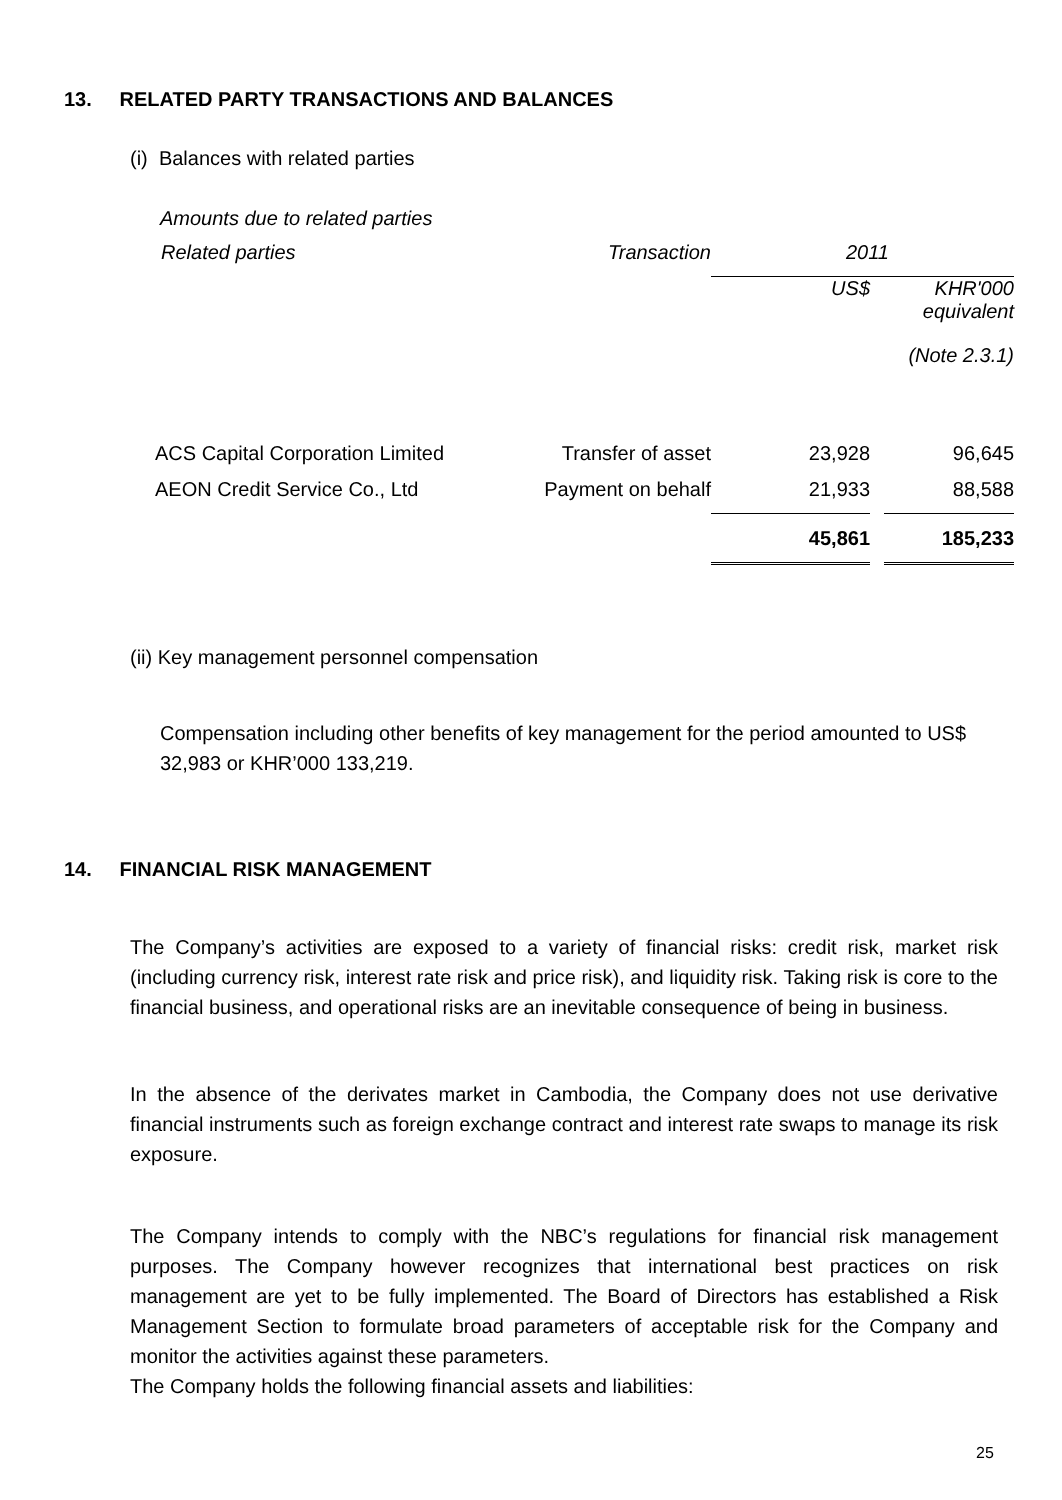13. RELATED PARTY TRANSACTIONS AND BALANCES
(i) Balances with related parties
Amounts due to related parties
| Related parties | Transaction | 2011 | | |
| --- | --- | --- | --- | --- |
| | | US$ | | KHR'000 equivalent |
| | | | | (Note 2.3.1) |
| ACS Capital Corporation Limited | Transfer of asset | 23,928 | | 96,645 |
| AEON Credit Service Co., Ltd | Payment on behalf | 21,933 | | 88,588 |
| | | 45,861 | | 185,233 |
(ii) Key management personnel compensation
Compensation including other benefits of key management for the period amounted to US$ 32,983 or KHR’000 133,219.
14. FINANCIAL RISK MANAGEMENT
The Company’s activities are exposed to a variety of financial risks: credit risk, market risk (including currency risk, interest rate risk and price risk), and liquidity risk. Taking risk is core to the financial business, and operational risks are an inevitable consequence of being in business.
In the absence of the derivates market in Cambodia, the Company does not use derivative financial instruments such as foreign exchange contract and interest rate swaps to manage its risk exposure.
The Company intends to comply with the NBC’s regulations for financial risk management purposes. The Company however recognizes that international best practices on risk management are yet to be fully implemented. The Board of Directors has established a Risk Management Section to formulate broad parameters of acceptable risk for the Company and monitor the activities against these parameters.
The Company holds the following financial assets and liabilities:
25